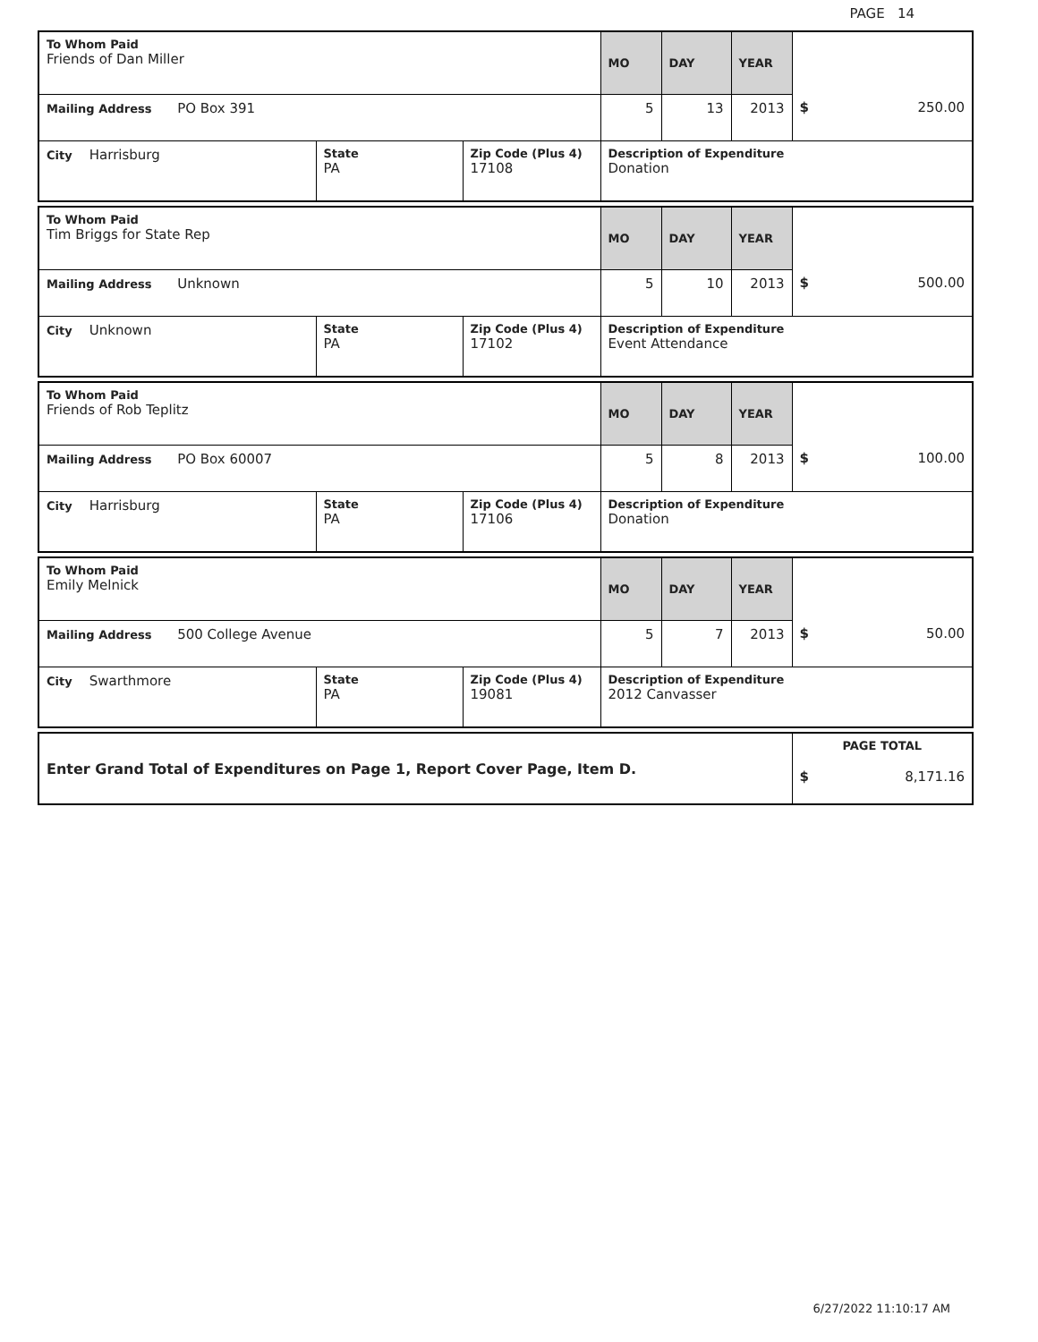PAGE 14
| To Whom Paid Friends of Dan Miller | | | MO | DAY | YEAR | |
| Mailing Address PO Box 391 | | | 5 | 13 | 2013 | $ 250.00 |
| City Harrisburg | State PA | Zip Code (Plus 4) 17108 | Description of Expenditure Donation | | | |
| To Whom Paid Tim Briggs for State Rep | | | MO | DAY | YEAR | |
| Mailing Address Unknown | | | 5 | 10 | 2013 | $ 500.00 |
| City Unknown | State PA | Zip Code (Plus 4) 17102 | Description of Expenditure Event Attendance | | | |
| To Whom Paid Friends of Rob Teplitz | | | MO | DAY | YEAR | |
| Mailing Address PO Box 60007 | | | 5 | 8 | 2013 | $ 100.00 |
| City Harrisburg | State PA | Zip Code (Plus 4) 17106 | Description of Expenditure Donation | | | |
| To Whom Paid Emily Melnick | | | MO | DAY | YEAR | |
| Mailing Address 500 College Avenue | | | 5 | 7 | 2013 | $ 50.00 |
| City Swarthmore | State PA | Zip Code (Plus 4) 19081 | Description of Expenditure 2012 Canvasser | | | |
| Enter Grand Total of Expenditures on Page 1, Report Cover Page, Item D. | PAGE TOTAL $ 8,171.16 |
6/27/2022 11:10:17 AM